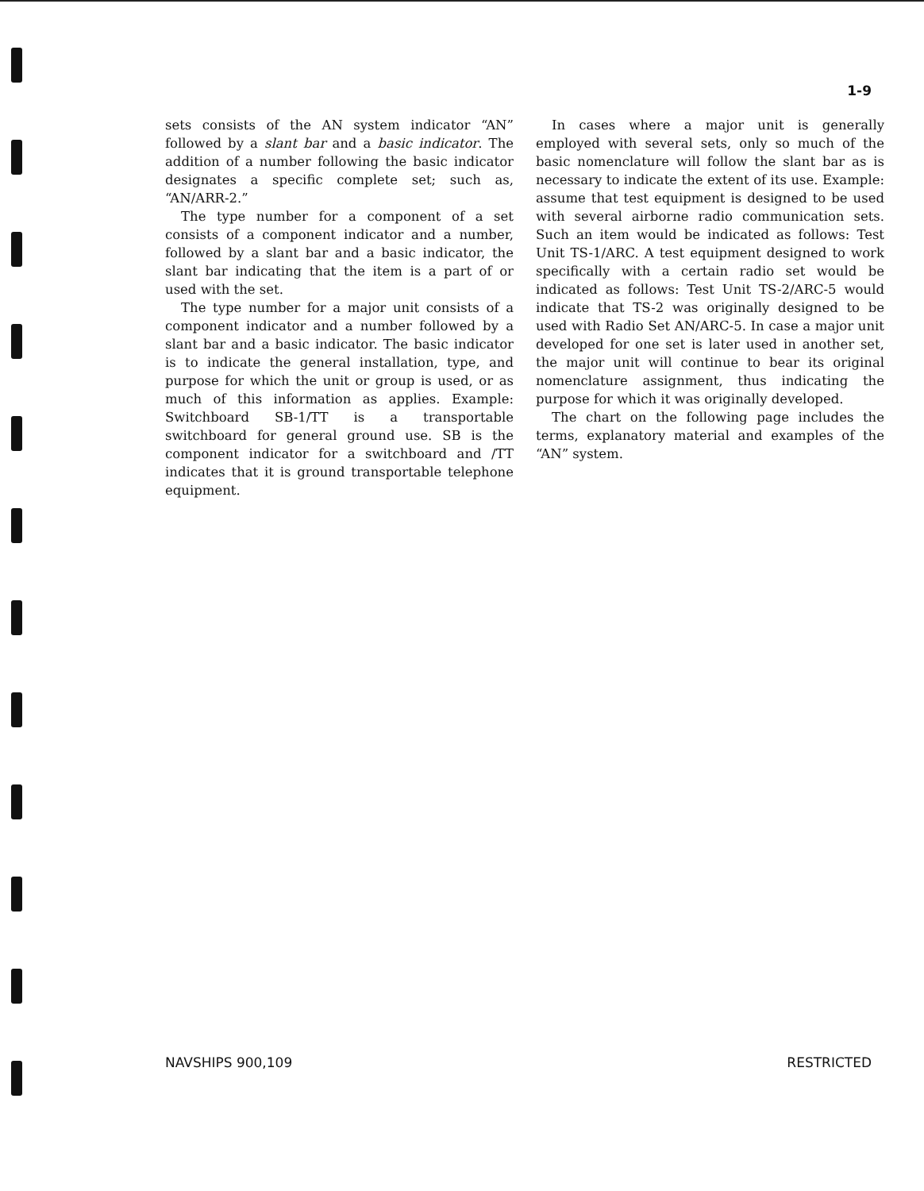1-9
sets consists of the AN system indicator “AN” followed by a slant bar and a basic indicator. The addition of a number following the basic indicator designates a specific complete set; such as, “AN/ARR-2.”
The type number for a component of a set consists of a component indicator and a number, followed by a slant bar and a basic indicator, the slant bar indicating that the item is a part of or used with the set.
The type number for a major unit consists of a component indicator and a number followed by a slant bar and a basic indicator. The basic indicator is to indicate the general installation, type, and purpose for which the unit or group is used, or as much of this information as applies. Example: Switchboard SB-1/TT is a transportable switchboard for general ground use. SB is the component indicator for a switchboard and /TT indicates that it is ground transportable telephone equipment.
In cases where a major unit is generally employed with several sets, only so much of the basic nomenclature will follow the slant bar as is necessary to indicate the extent of its use. Example: assume that test equipment is designed to be used with several airborne radio communication sets. Such an item would be indicated as follows: Test Unit TS-1/ARC. A test equipment designed to work specifically with a certain radio set would be indicated as follows: Test Unit TS-2/ARC-5 would indicate that TS-2 was originally designed to be used with Radio Set AN/ARC-5. In case a major unit developed for one set is later used in another set, the major unit will continue to bear its original nomenclature assignment, thus indicating the purpose for which it was originally developed.
The chart on the following page includes the terms, explanatory material and examples of the “AN” system.
NAVSHIPS 900,109 RESTRICTED